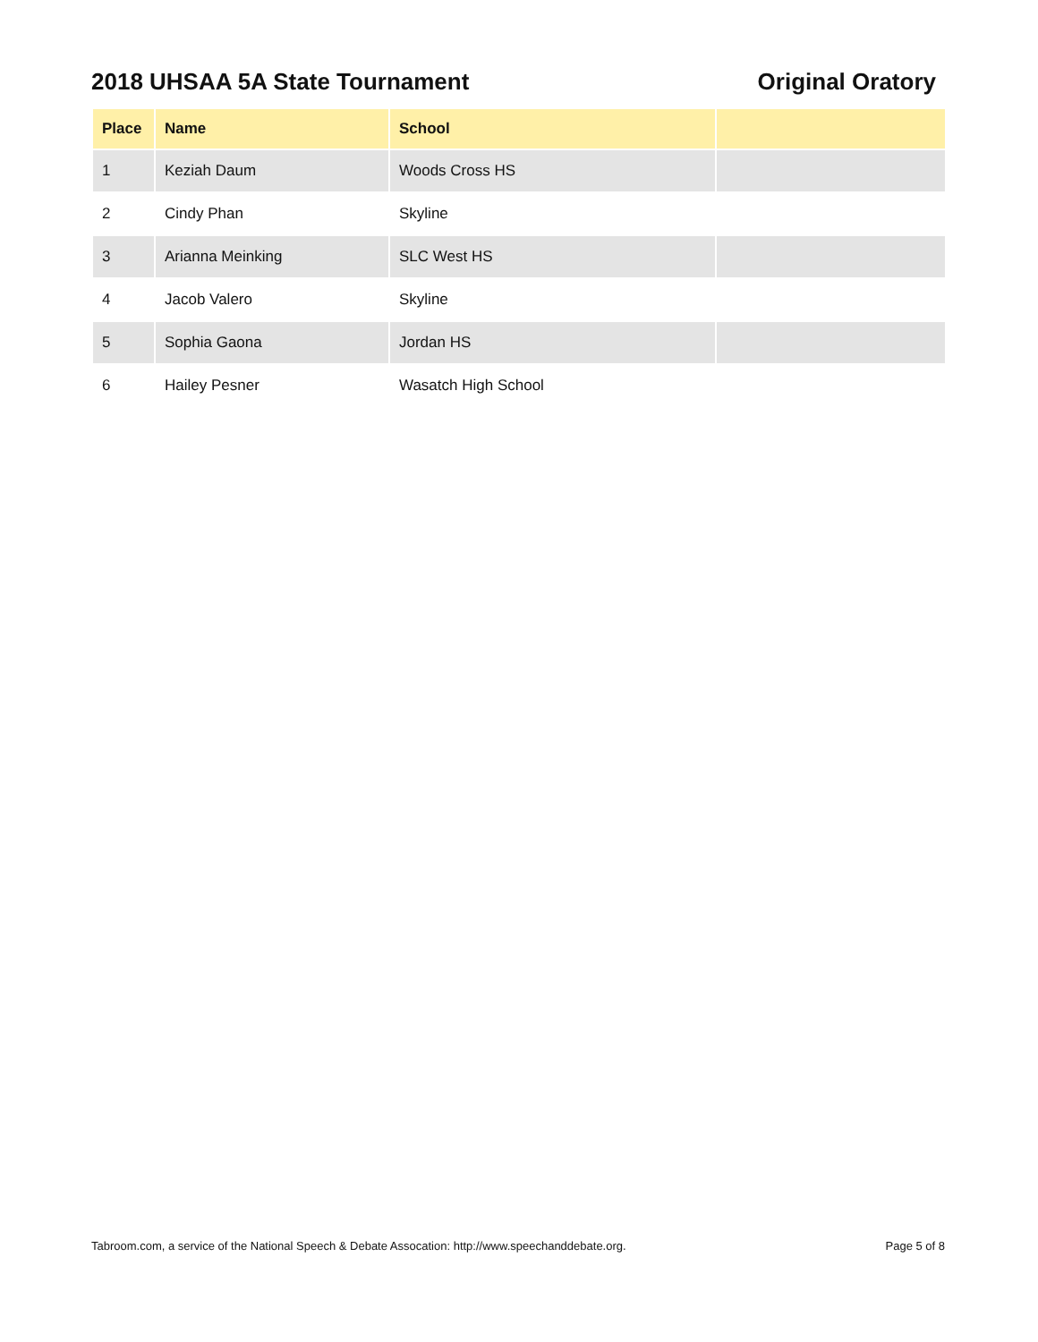2018 UHSAA 5A State Tournament Original Oratory
| Place | Name | School | |
| --- | --- | --- | --- |
| 1 | Keziah Daum | Woods Cross HS | |
| 2 | Cindy Phan | Skyline | |
| 3 | Arianna Meinking | SLC West HS | |
| 4 | Jacob Valero | Skyline | |
| 5 | Sophia Gaona | Jordan HS | |
| 6 | Hailey Pesner | Wasatch High School | |
Tabroom.com, a service of the National Speech & Debate Assocation: http://www.speechanddebate.org. Page 5 of 8